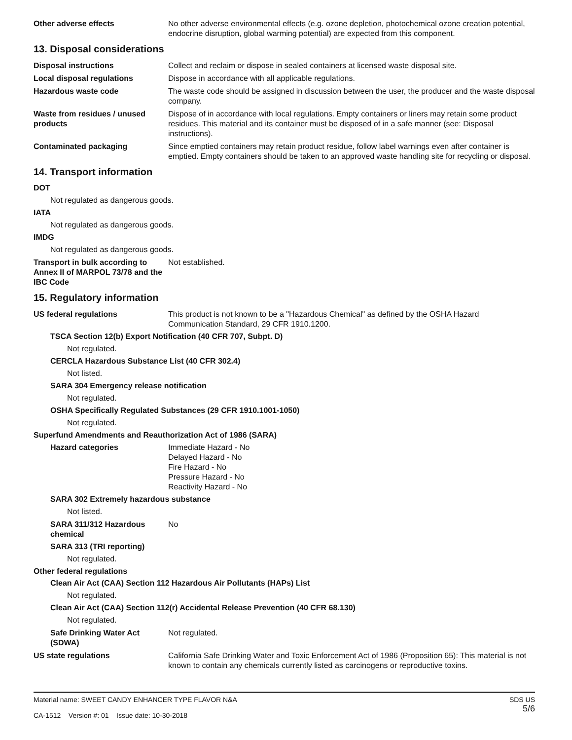Other adverse effects No other adverse environmental effects (e.g. ozone depletion, photochemical ozone creation potential, endocrine disruption, global warming potential) are expected from this component.
13. Disposal considerations
Disposal instructions Collect and reclaim or dispose in sealed containers at licensed waste disposal site.
Local disposal regulations Dispose in accordance with all applicable regulations.
Hazardous waste code The waste code should be assigned in discussion between the user, the producer and the waste disposal company.
Waste from residues / unused products
Dispose of in accordance with local regulations. Empty containers or liners may retain some product residues. This material and its container must be disposed of in a safe manner (see: Disposal instructions).
Contaminated packaging Since emptied containers may retain product residue, follow label warnings even after container is emptied. Empty containers should be taken to an approved waste handling site for recycling or disposal.
14. Transport information
DOT
Not regulated as dangerous goods.
IATA
Not regulated as dangerous goods.
IMDG
Not regulated as dangerous goods.
Transport in bulk according to Annex II of MARPOL 73/78 and the IBC Code
Not established.
15. Regulatory information
US federal regulations This product is not known to be a "Hazardous Chemical" as defined by the OSHA Hazard Communication Standard, 29 CFR 1910.1200.
TSCA Section 12(b) Export Notification (40 CFR 707, Subpt. D)
Not regulated.
CERCLA Hazardous Substance List (40 CFR 302.4)
Not listed.
SARA 304 Emergency release notification
Not regulated.
OSHA Specifically Regulated Substances (29 CFR 1910.1001-1050)
Not regulated.
Superfund Amendments and Reauthorization Act of 1986 (SARA)
Hazard categories Immediate Hazard - No
Delayed Hazard - No
Fire Hazard - No
Pressure Hazard - No
Reactivity Hazard - No
SARA 302 Extremely hazardous substance
Not listed.
SARA 311/312 Hazardous chemical
No
SARA 313 (TRI reporting)
Not regulated.
Other federal regulations
Clean Air Act (CAA) Section 112 Hazardous Air Pollutants (HAPs) List
Not regulated.
Clean Air Act (CAA) Section 112(r) Accidental Release Prevention (40 CFR 68.130)
Not regulated.
Safe Drinking Water Act (SDWA)
Not regulated.
US state regulations California Safe Drinking Water and Toxic Enforcement Act of 1986 (Proposition 65): This material is not known to contain any chemicals currently listed as carcinogens or reproductive toxins.
Material name: SWEET CANDY ENHANCER TYPE FLAVOR N&A
CA-1512 Version #: 01 Issue date: 10-30-2018
SDS US
5/6